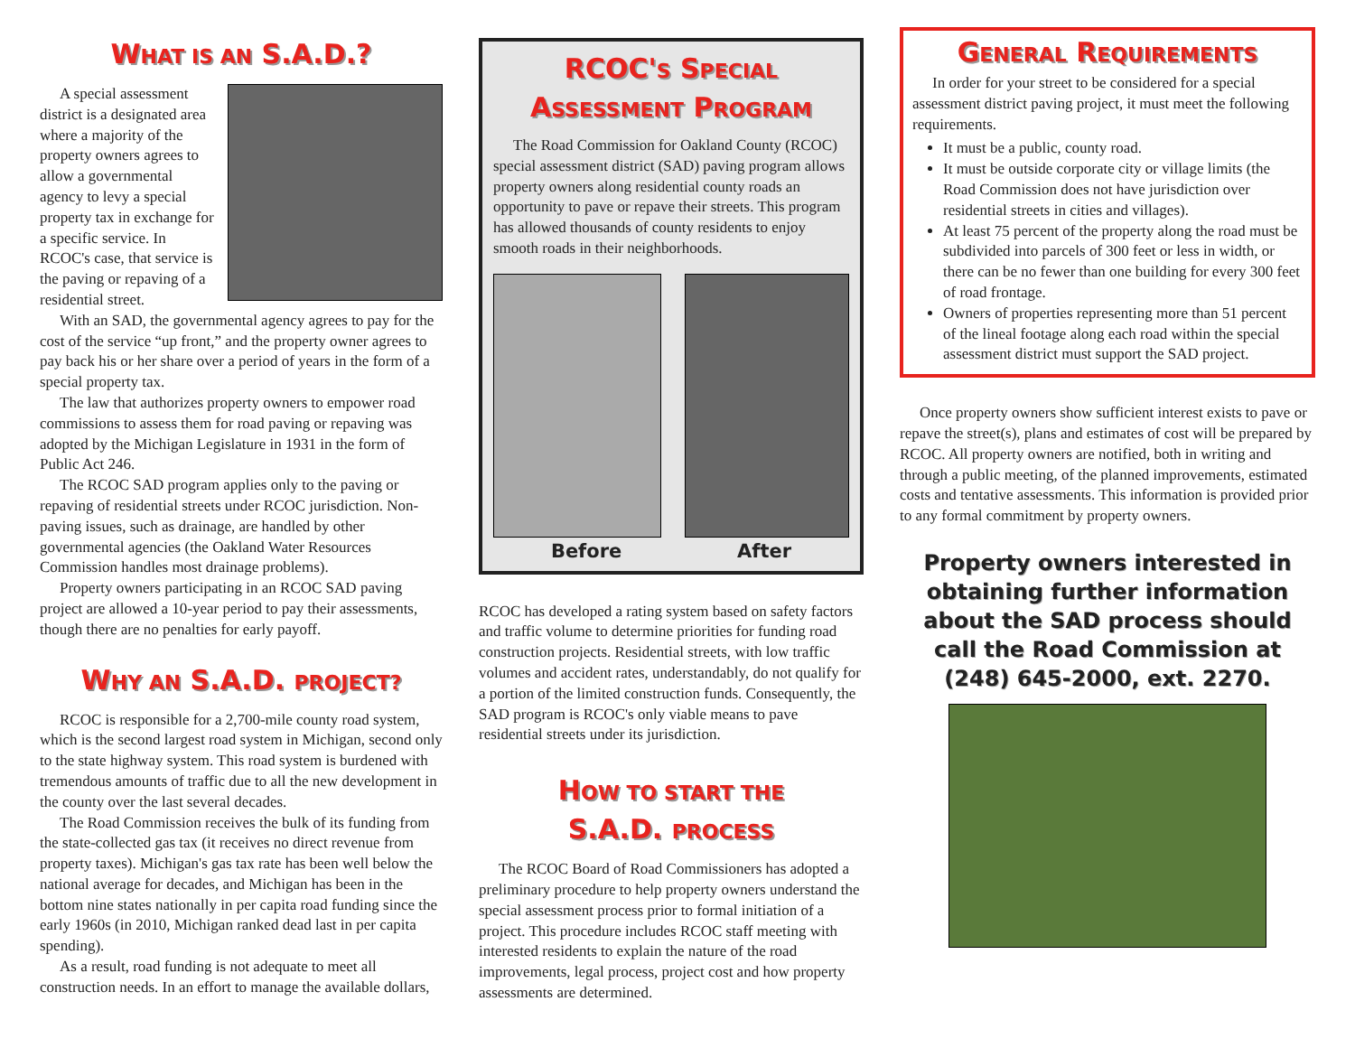WHAT IS AN S.A.D.?
A special assessment district is a designated area where a majority of the property owners agrees to allow a governmental agency to levy a special property tax in exchange for a specific service. In RCOC's case, that service is the paving or repaving of a residential street.
With an SAD, the governmental agency agrees to pay for the cost of the service “up front,” and the property owner agrees to pay back his or her share over a period of years in the form of a special property tax.
The law that authorizes property owners to empower road commissions to assess them for road paving or repaving was adopted by the Michigan Legislature in 1931 in the form of Public Act 246.
The RCOC SAD program applies only to the paving or repaving of residential streets under RCOC jurisdiction. Non-paving issues, such as drainage, are handled by other governmental agencies (the Oakland Water Resources Commission handles most drainage problems).
Property owners participating in an RCOC SAD paving project are allowed a 10-year period to pay their assessments, though there are no penalties for early payoff.
WHY AN S.A.D. PROJECT?
RCOC is responsible for a 2,700-mile county road system, which is the second largest road system in Michigan, second only to the state highway system. This road system is burdened with tremendous amounts of traffic due to all the new development in the county over the last several decades.
The Road Commission receives the bulk of its funding from the state-collected gas tax (it receives no direct revenue from property taxes). Michigan's gas tax rate has been well below the national average for decades, and Michigan has been in the bottom nine states nationally in per capita road funding since the early 1960s (in 2010, Michigan ranked dead last in per capita spending).
As a result, road funding is not adequate to meet all construction needs. In an effort to manage the available dollars,
RCOC'S SPECIAL
ASSESSMENT PROGRAM
The Road Commission for Oakland County (RCOC) special assessment district (SAD) paving program allows property owners along residential county roads an opportunity to pave or repave their streets. This program has allowed thousands of county residents to enjoy smooth roads in their neighborhoods.
Before After
RCOC has developed a rating system based on safety factors and traffic volume to determine priorities for funding road construction projects. Residential streets, with low traffic volumes and accident rates, understandably, do not qualify for a portion of the limited construction funds. Consequently, the SAD program is RCOC's only viable means to pave residential streets under its jurisdiction.
HOW TO START THE
S.A.D. PROCESS
The RCOC Board of Road Commissioners has adopted a preliminary procedure to help property owners understand the special assessment process prior to formal initiation of a project. This procedure includes RCOC staff meeting with interested residents to explain the nature of the road improvements, legal process, project cost and how property assessments are determined.
GENERAL REQUIREMENTS
In order for your street to be considered for a special assessment district paving project, it must meet the following requirements.
It must be a public, county road.
It must be outside corporate city or village limits (the Road Commission does not have jurisdiction over residential streets in cities and villages).
At least 75 percent of the property along the road must be subdivided into parcels of 300 feet or less in width, or there can be no fewer than one building for every 300 feet of road frontage.
Owners of properties representing more than 51 percent of the lineal footage along each road within the special assessment district must support the SAD project.
Once property owners show sufficient interest exists to pave or repave the street(s), plans and estimates of cost will be prepared by RCOC. All property owners are notified, both in writing and through a public meeting, of the planned improvements, estimated costs and tentative assessments. This information is provided prior to any formal commitment by property owners.
Property owners interested in obtaining further information about the SAD process should call the Road Commission at (248) 645-2000, ext. 2270.